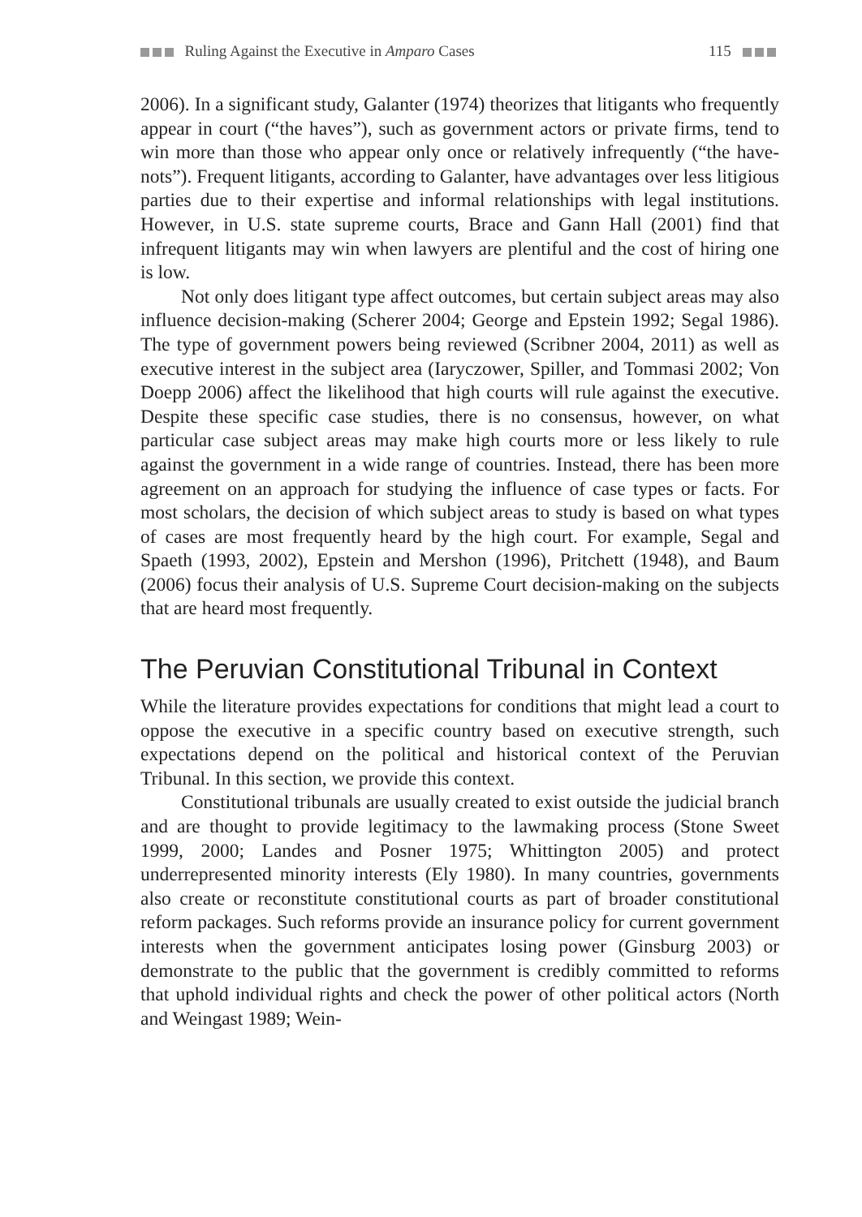Ruling Against the Executive in Amparo Cases 115
2006). In a significant study, Galanter (1974) theorizes that litigants who frequently appear in court (“the haves”), such as government actors or private firms, tend to win more than those who appear only once or relatively infrequently (“the have-nots”). Frequent litigants, according to Galanter, have advantages over less litigious parties due to their expertise and informal relationships with legal institutions. However, in U.S. state supreme courts, Brace and Gann Hall (2001) find that infrequent litigants may win when lawyers are plentiful and the cost of hiring one is low.
Not only does litigant type affect outcomes, but certain subject areas may also influence decision-making (Scherer 2004; George and Epstein 1992; Segal 1986). The type of government powers being reviewed (Scribner 2004, 2011) as well as executive interest in the subject area (Iaryczower, Spiller, and Tommasi 2002; Von Doepp 2006) affect the likelihood that high courts will rule against the executive. Despite these specific case studies, there is no consensus, however, on what particular case subject areas may make high courts more or less likely to rule against the government in a wide range of countries. Instead, there has been more agreement on an approach for studying the influence of case types or facts. For most scholars, the decision of which subject areas to study is based on what types of cases are most frequently heard by the high court. For example, Segal and Spaeth (1993, 2002), Epstein and Mershon (1996), Pritchett (1948), and Baum (2006) focus their analysis of U.S. Supreme Court decision-making on the subjects that are heard most frequently.
The Peruvian Constitutional Tribunal in Context
While the literature provides expectations for conditions that might lead a court to oppose the executive in a specific country based on executive strength, such expectations depend on the political and historical context of the Peruvian Tribunal. In this section, we provide this context.
Constitutional tribunals are usually created to exist outside the judicial branch and are thought to provide legitimacy to the lawmaking process (Stone Sweet 1999, 2000; Landes and Posner 1975; Whittington 2005) and protect underrepresented minority interests (Ely 1980). In many countries, governments also create or reconstitute constitutional courts as part of broader constitutional reform packages. Such reforms provide an insurance policy for current government interests when the government anticipates losing power (Ginsburg 2003) or demonstrate to the public that the government is credibly committed to reforms that uphold individual rights and check the power of other political actors (North and Weingast 1989; Wein-